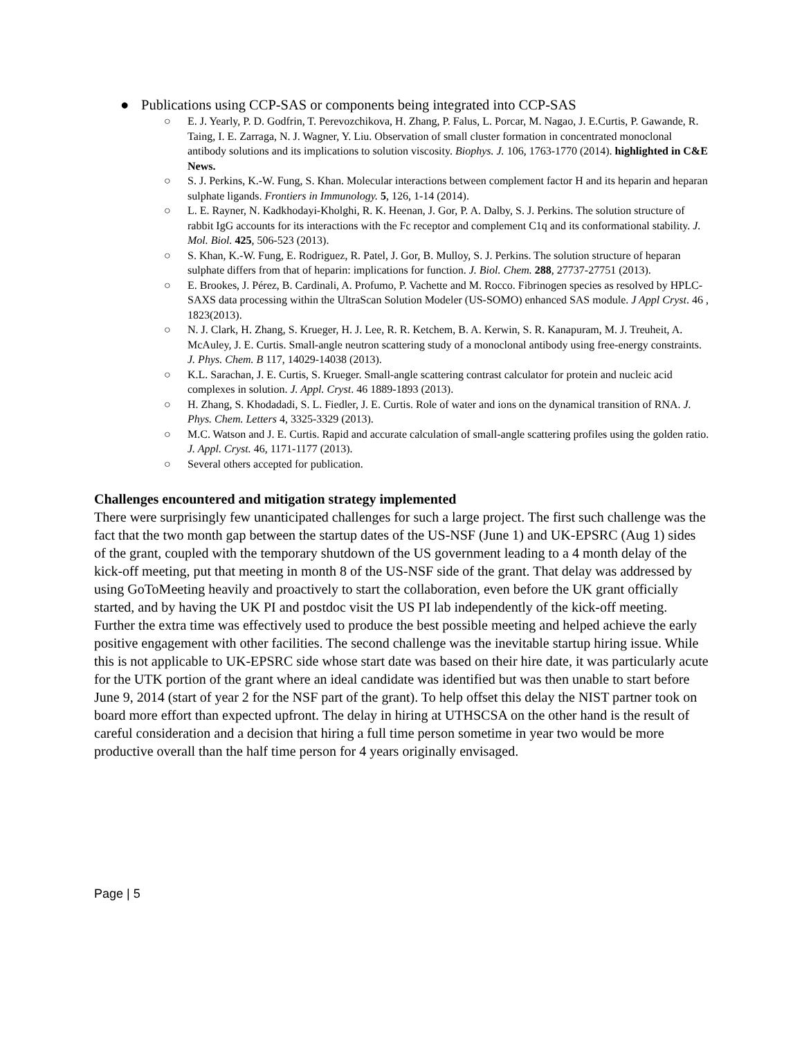● Publications using CCP-SAS or components being integrated into CCP-SAS
○ E. J. Yearly, P. D. Godfrin, T. Perevozchikova, H. Zhang, P. Falus, L. Porcar, M. Nagao, J. E.Curtis, P. Gawande, R. Taing, I. E. Zarraga, N. J. Wagner, Y. Liu. Observation of small cluster formation in concentrated monoclonal antibody solutions and its implications to solution viscosity. Biophys. J. 106, 1763-1770 (2014). highlighted in C&E News.
○ S. J. Perkins, K.-W. Fung, S. Khan. Molecular interactions between complement factor H and its heparin and heparan sulphate ligands. Frontiers in Immunology. 5, 126, 1-14 (2014).
○ L. E. Rayner, N. Kadkhodayi-Kholghi, R. K. Heenan, J. Gor, P. A. Dalby, S. J. Perkins. The solution structure of rabbit IgG accounts for its interactions with the Fc receptor and complement C1q and its conformational stability. J. Mol. Biol. 425, 506-523 (2013).
○ S. Khan, K.-W. Fung, E. Rodriguez, R. Patel, J. Gor, B. Mulloy, S. J. Perkins. The solution structure of heparan sulphate differs from that of heparin: implications for function. J. Biol. Chem. 288, 27737-27751 (2013).
○ E. Brookes, J. Pérez, B. Cardinali, A. Profumo, P. Vachette and M. Rocco. Fibrinogen species as resolved by HPLC-SAXS data processing within the UltraScan Solution Modeler (US-SOMO) enhanced SAS module. J Appl Cryst. 46 , 1823(2013).
○ N. J. Clark, H. Zhang, S. Krueger, H. J. Lee, R. R. Ketchem, B. A. Kerwin, S. R. Kanapuram, M. J. Treuheit, A. McAuley, J. E. Curtis. Small-angle neutron scattering study of a monoclonal antibody using free-energy constraints. J. Phys. Chem. B 117, 14029-14038 (2013).
○ K.L. Sarachan, J. E. Curtis, S. Krueger. Small-angle scattering contrast calculator for protein and nucleic acid complexes in solution. J. Appl. Cryst. 46 1889-1893 (2013).
○ H. Zhang, S. Khodadadi, S. L. Fiedler, J. E. Curtis. Role of water and ions on the dynamical transition of RNA. J. Phys. Chem. Letters 4, 3325-3329 (2013).
○ M.C. Watson and J. E. Curtis. Rapid and accurate calculation of small-angle scattering profiles using the golden ratio. J. Appl. Cryst. 46, 1171-1177 (2013).
○ Several others accepted for publication.
Challenges encountered and mitigation strategy implemented
There were surprisingly few unanticipated challenges for such a large project. The first such challenge was the fact that the two month gap between the startup dates of the US-NSF (June 1) and UK-EPSRC (Aug 1) sides of the grant, coupled with the temporary shutdown of the US government leading to a 4 month delay of the kick-off meeting, put that meeting in month 8 of the US-NSF side of the grant. That delay was addressed by using GoToMeeting heavily and proactively to start the collaboration, even before the UK grant officially started, and by having the UK PI and postdoc visit the US PI lab independently of the kick-off meeting. Further the extra time was effectively used to produce the best possible meeting and helped achieve the early positive engagement with other facilities. The second challenge was the inevitable startup hiring issue. While this is not applicable to UK-EPSRC side whose start date was based on their hire date, it was particularly acute for the UTK portion of the grant where an ideal candidate was identified but was then unable to start before June 9, 2014 (start of year 2 for the NSF part of the grant). To help offset this delay the NIST partner took on board more effort than expected upfront. The delay in hiring at UTHSCSA on the other hand is the result of careful consideration and a decision that hiring a full time person sometime in year two would be more productive overall than the half time person for 4 years originally envisaged.
Page | 5